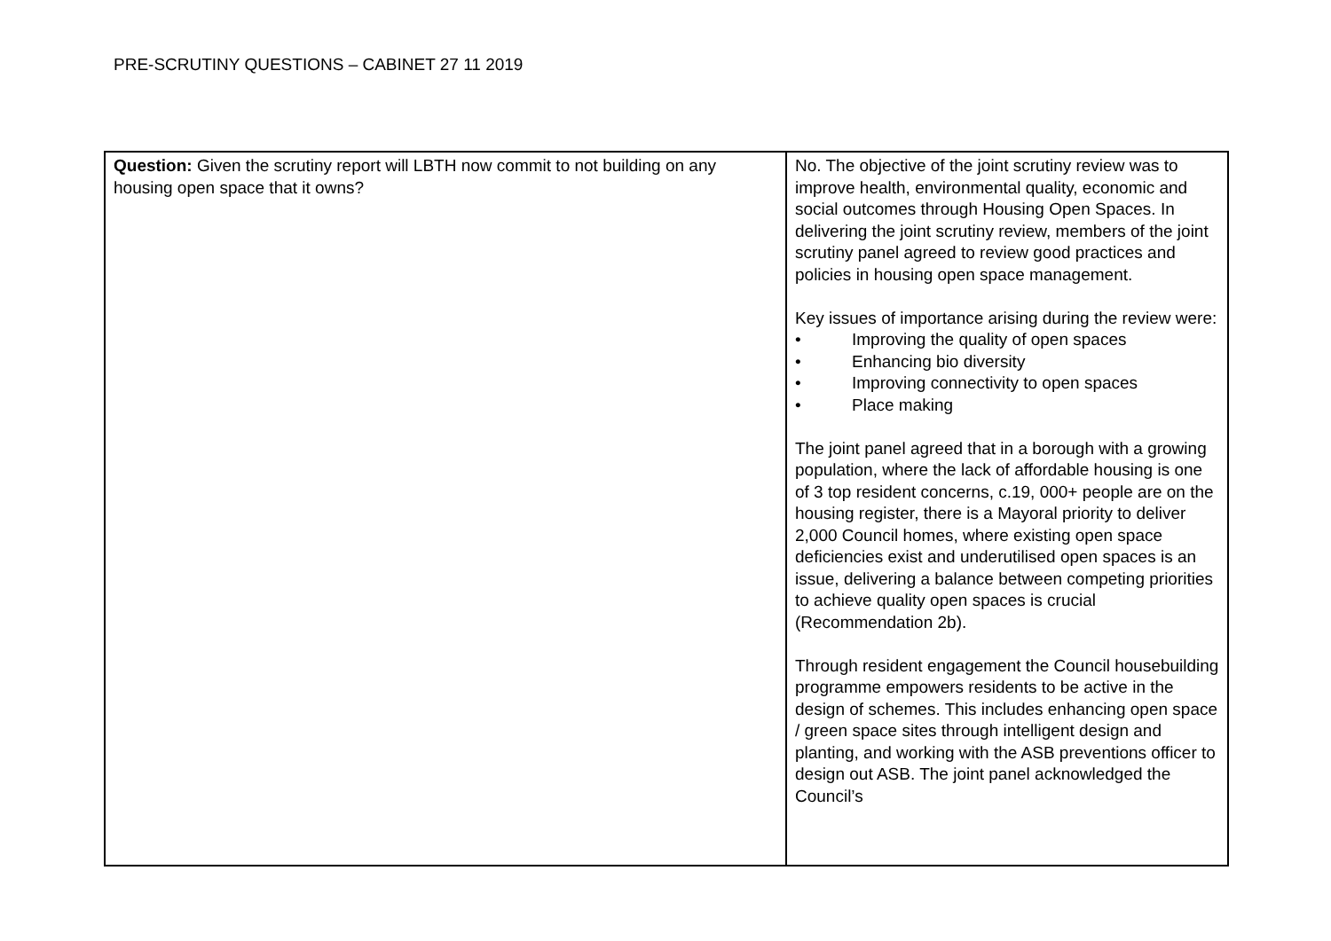PRE-SCRUTINY QUESTIONS – CABINET 27 11 2019
| Question: Given the scrutiny report will LBTH now commit to not building on any housing open space that it owns? | No. The objective of the joint scrutiny review was to improve health, environmental quality, economic and social outcomes through Housing Open Spaces. In delivering the joint scrutiny review, members of the joint scrutiny panel agreed to review good practices and policies in housing open space management. Key issues of importance arising during the review were: • Improving the quality of open spaces • Enhancing bio diversity • Improving connectivity to open spaces • Place making The joint panel agreed that in a borough with a growing population, where the lack of affordable housing is one of 3 top resident concerns, c.19, 000+ people are on the housing register, there is a Mayoral priority to deliver 2,000 Council homes, where existing open space deficiencies exist and underutilised open spaces is an issue, delivering a balance between competing priorities to achieve quality open spaces is crucial (Recommendation 2b). Through resident engagement the Council housebuilding programme empowers residents to be active in the design of schemes. This includes enhancing open space / green space sites through intelligent design and planting, and working with the ASB preventions officer to design out ASB. The joint panel acknowledged the Council’s |